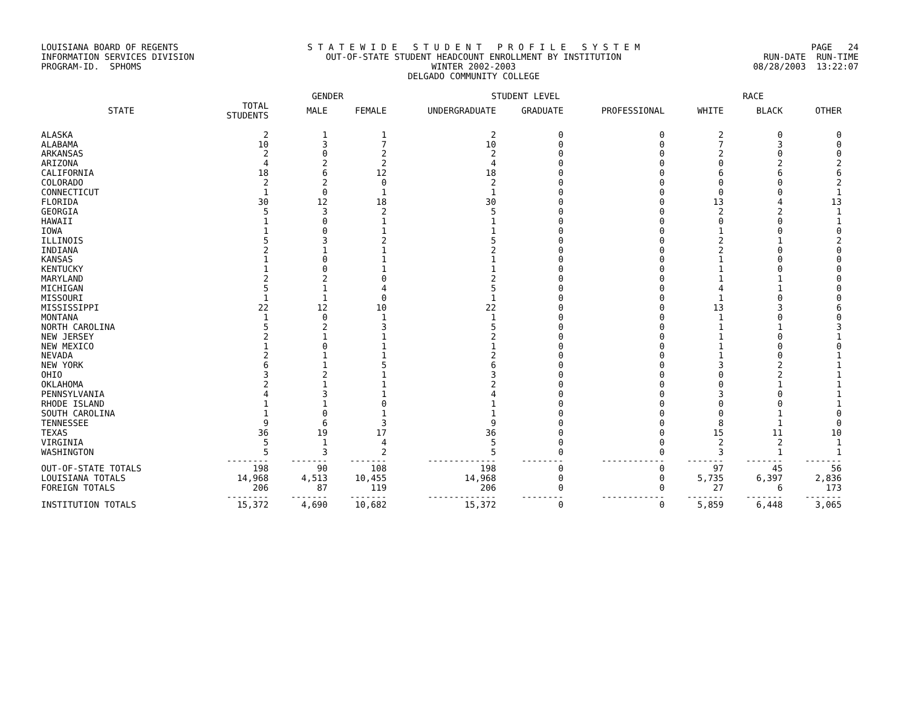LOUISIANA BOARD OF REGENTS INFORMATION SERVICES DIVISION PROGRAM-ID. SPHOMS
S T A T E W I D E S T U D E N T P R O F I L E S Y S T E M OUT-OF-STATE STUDENT HEADCOUNT ENROLLMENT BY INSTITUTION WINTER 2002-2003 DELGADO COMMUNITY COLLEGE
PAGE 24 RUN-DATE RUN-TIME 08/28/2003 13:22:07
| | | GENDER | | STUDENT LEVEL | | | RACE | | |
| --- | --- | --- | --- | --- | --- | --- | --- | --- | --- |
| STATE | TOTAL STUDENTS | MALE | FEMALE | UNDERGRADUATE | GRADUATE | PROFESSIONAL | WHITE | BLACK | OTHER |
| ALASKA | 2 | 1 | 1 | 2 | 0 | 0 | 2 | 0 | 0 |
| ALABAMA | 10 | 3 | 7 | 10 | 0 | 0 | 7 | 3 | 0 |
| ARKANSAS | 2 | 0 | 2 | 2 | 0 | 0 | 2 | 0 | 0 |
| ARIZONA | 4 | 2 | 2 | 4 | 0 | 0 | 0 | 2 | 2 |
| CALIFORNIA | 18 | 6 | 12 | 18 | 0 | 0 | 6 | 6 | 6 |
| COLORADO | 2 | 2 | 0 | 2 | 0 | 0 | 0 | 0 | 2 |
| CONNECTICUT | 1 | 0 | 1 | 1 | 0 | 0 | 0 | 0 | 1 |
| FLORIDA | 30 | 12 | 18 | 30 | 0 | 0 | 13 | 4 | 13 |
| GEORGIA | 5 | 3 | 2 | 5 | 0 | 0 | 2 | 2 | 1 |
| HAWAII | 1 | 0 | 1 | 1 | 0 | 0 | 0 | 0 | 1 |
| IOWA | 1 | 0 | 1 | 1 | 0 | 0 | 1 | 0 | 0 |
| ILLINOIS | 5 | 3 | 2 | 5 | 0 | 0 | 2 | 1 | 2 |
| INDIANA | 2 | 1 | 1 | 2 | 0 | 0 | 2 | 0 | 0 |
| KANSAS | 1 | 0 | 1 | 1 | 0 | 0 | 1 | 0 | 0 |
| KENTUCKY | 1 | 0 | 1 | 1 | 0 | 0 | 1 | 0 | 0 |
| MARYLAND | 2 | 2 | 0 | 2 | 0 | 0 | 1 | 1 | 0 |
| MICHIGAN | 5 | 1 | 4 | 5 | 0 | 0 | 4 | 1 | 0 |
| MISSOURI | 1 | 1 | 0 | 1 | 0 | 0 | 1 | 0 | 0 |
| MISSISSIPPI | 22 | 12 | 10 | 22 | 0 | 0 | 13 | 3 | 6 |
| MONTANA | 1 | 0 | 1 | 1 | 0 | 0 | 1 | 0 | 0 |
| NORTH CAROLINA | 5 | 2 | 3 | 5 | 0 | 0 | 1 | 1 | 3 |
| NEW JERSEY | 2 | 1 | 1 | 2 | 0 | 0 | 1 | 0 | 1 |
| NEW MEXICO | 1 | 0 | 1 | 1 | 0 | 0 | 1 | 0 | 0 |
| NEVADA | 2 | 1 | 1 | 2 | 0 | 0 | 1 | 0 | 1 |
| NEW YORK | 6 | 1 | 5 | 6 | 0 | 0 | 3 | 2 | 1 |
| OHIO | 3 | 2 | 1 | 3 | 0 | 0 | 0 | 2 | 1 |
| OKLAHOMA | 2 | 1 | 1 | 2 | 0 | 0 | 0 | 1 | 1 |
| PENNSYLVANIA | 4 | 3 | 1 | 4 | 0 | 0 | 3 | 0 | 1 |
| RHODE ISLAND | 1 | 1 | 0 | 1 | 0 | 0 | 0 | 0 | 1 |
| SOUTH CAROLINA | 1 | 0 | 1 | 1 | 0 | 0 | 0 | 1 | 0 |
| TENNESSEE | 9 | 6 | 3 | 9 | 0 | 0 | 8 | 1 | 0 |
| TEXAS | 36 | 19 | 17 | 36 | 0 | 0 | 15 | 11 | 10 |
| VIRGINIA | 5 | 1 | 4 | 5 | 0 | 0 | 2 | 2 | 1 |
| WASHINGTON | 5 | 3 | 2 | 5 | 0 | 0 | 3 | 1 | 1 |
| | -------- | ------- | ------- | ------------- | -------- | ------------ | ------- | ------- | ------- |
| OUT-OF-STATE TOTALS | 198 | 90 | 108 | 198 | 0 | 0 | 97 | 45 | 56 |
| LOUISIANA TOTALS | 14,968 | 4,513 | 10,455 | 14,968 | 0 | 0 | 5,735 | 6,397 | 2,836 |
| FOREIGN TOTALS | 206 | 87 | 119 | 206 | 0 | 0 | 27 | 6 | 173 |
| | -------- | ------- | ------- | ------------- | -------- | ------------ | ------- | ------- | ------- |
| INSTITUTION TOTALS | 15,372 | 4,690 | 10,682 | 15,372 | 0 | 0 | 5,859 | 6,448 | 3,065 |